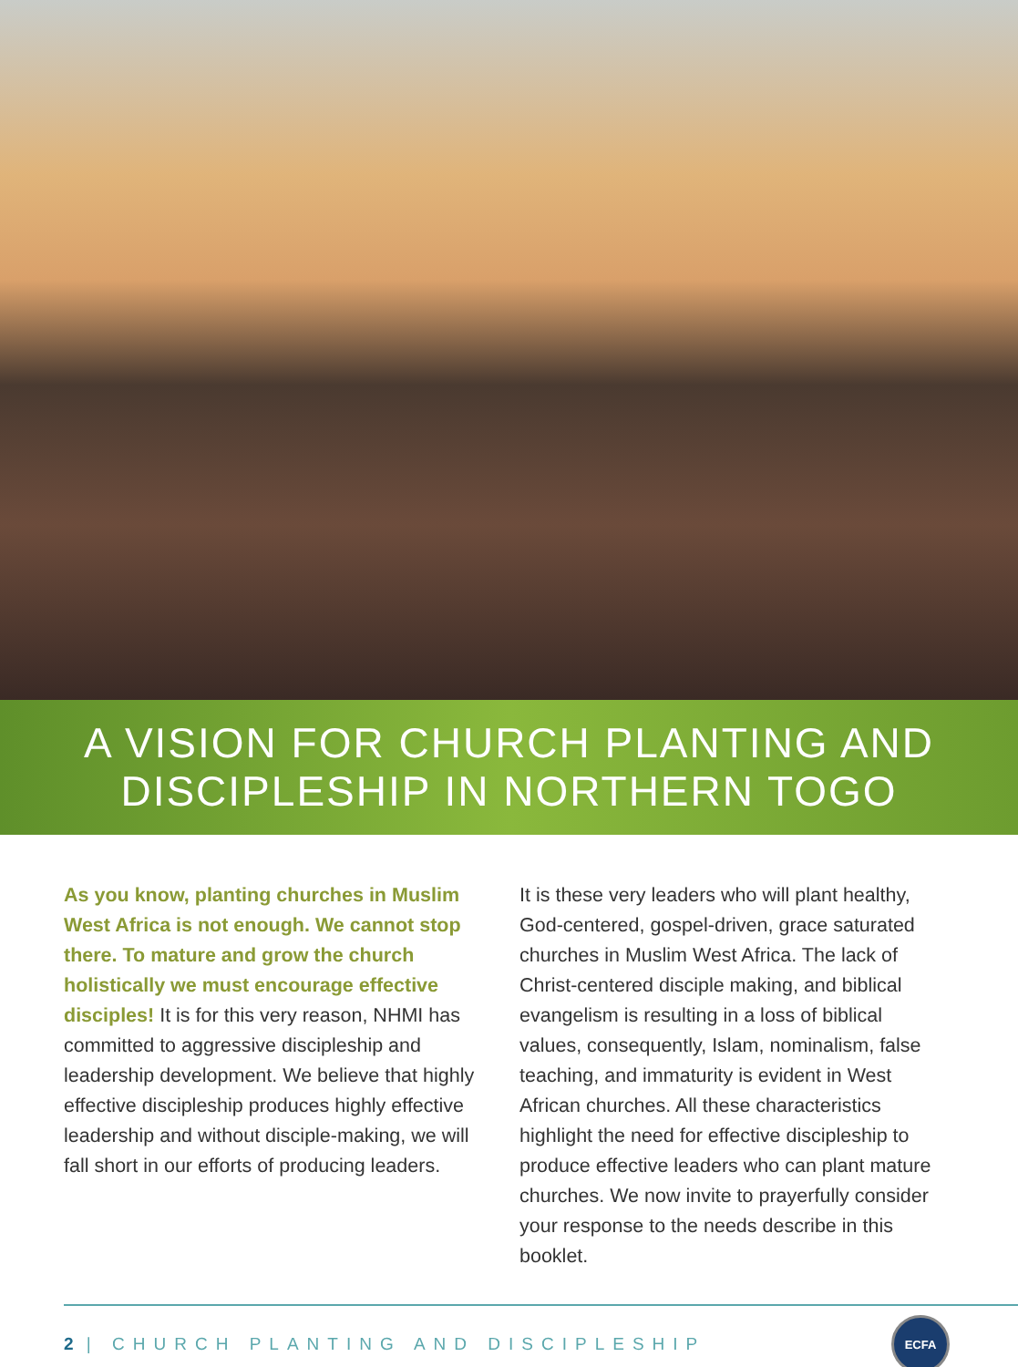A VISION FOR CHURCH PLANTING AND
DISCIPLESHIP IN NORTHERN TOGO
As you know, planting churches in Muslim West Africa is not enough. We cannot stop there. To mature and grow the church holistically we must encourage effective disciples! It is for this very reason, NHMI has committed to aggressive discipleship and leadership development. We believe that highly effective discipleship produces highly effective leadership and without disciple-making, we will fall short in our efforts of producing leaders.
It is these very leaders who will plant healthy, God-centered, gospel-driven, grace saturated churches in Muslim West Africa. The lack of Christ-centered disciple making, and biblical evangelism is resulting in a loss of biblical values, consequently, Islam, nominalism, false teaching, and immaturity is evident in West African churches. All these characteristics highlight the need for effective discipleship to produce effective leaders who can plant mature churches. We now invite to prayerfully consider your response to the needs describe in this booklet.
2 | CHURCH PLANTING AND DISCIPLESHIP
ECFA